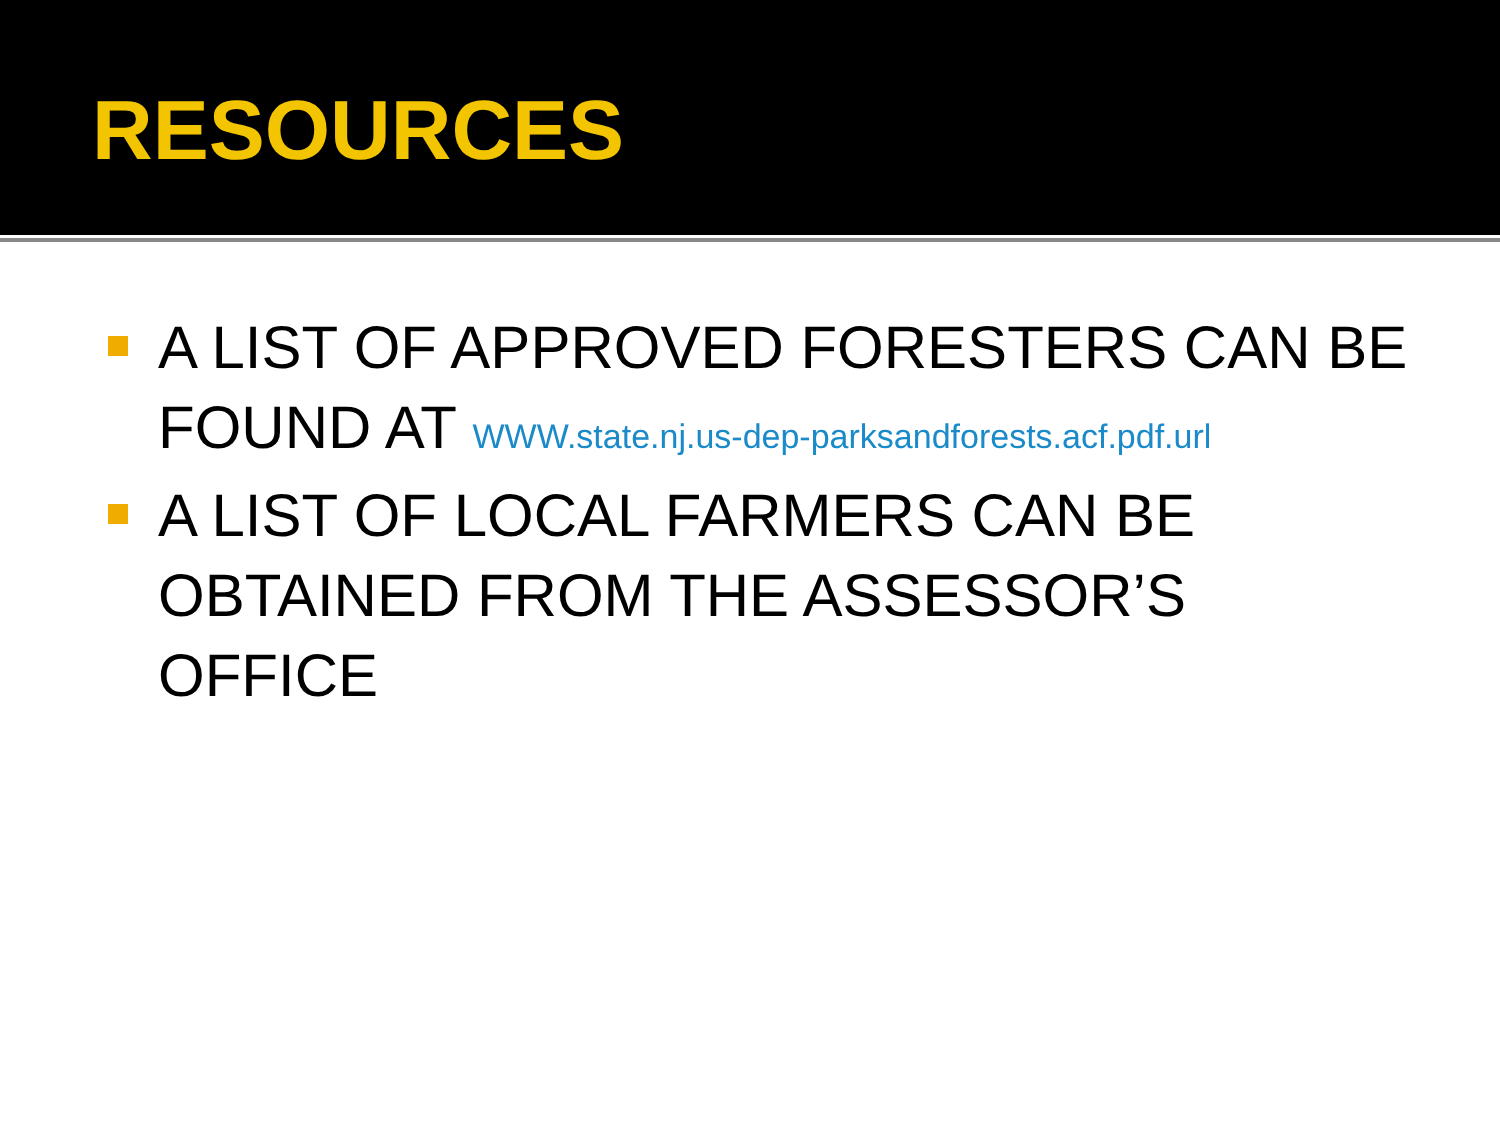RESOURCES
A LIST OF APPROVED FORESTERS CAN BE FOUND AT WWW.state.nj.us-dep-parksandforests.acf.pdf.url
A LIST OF LOCAL FARMERS CAN BE OBTAINED FROM THE ASSESSOR’S OFFICE